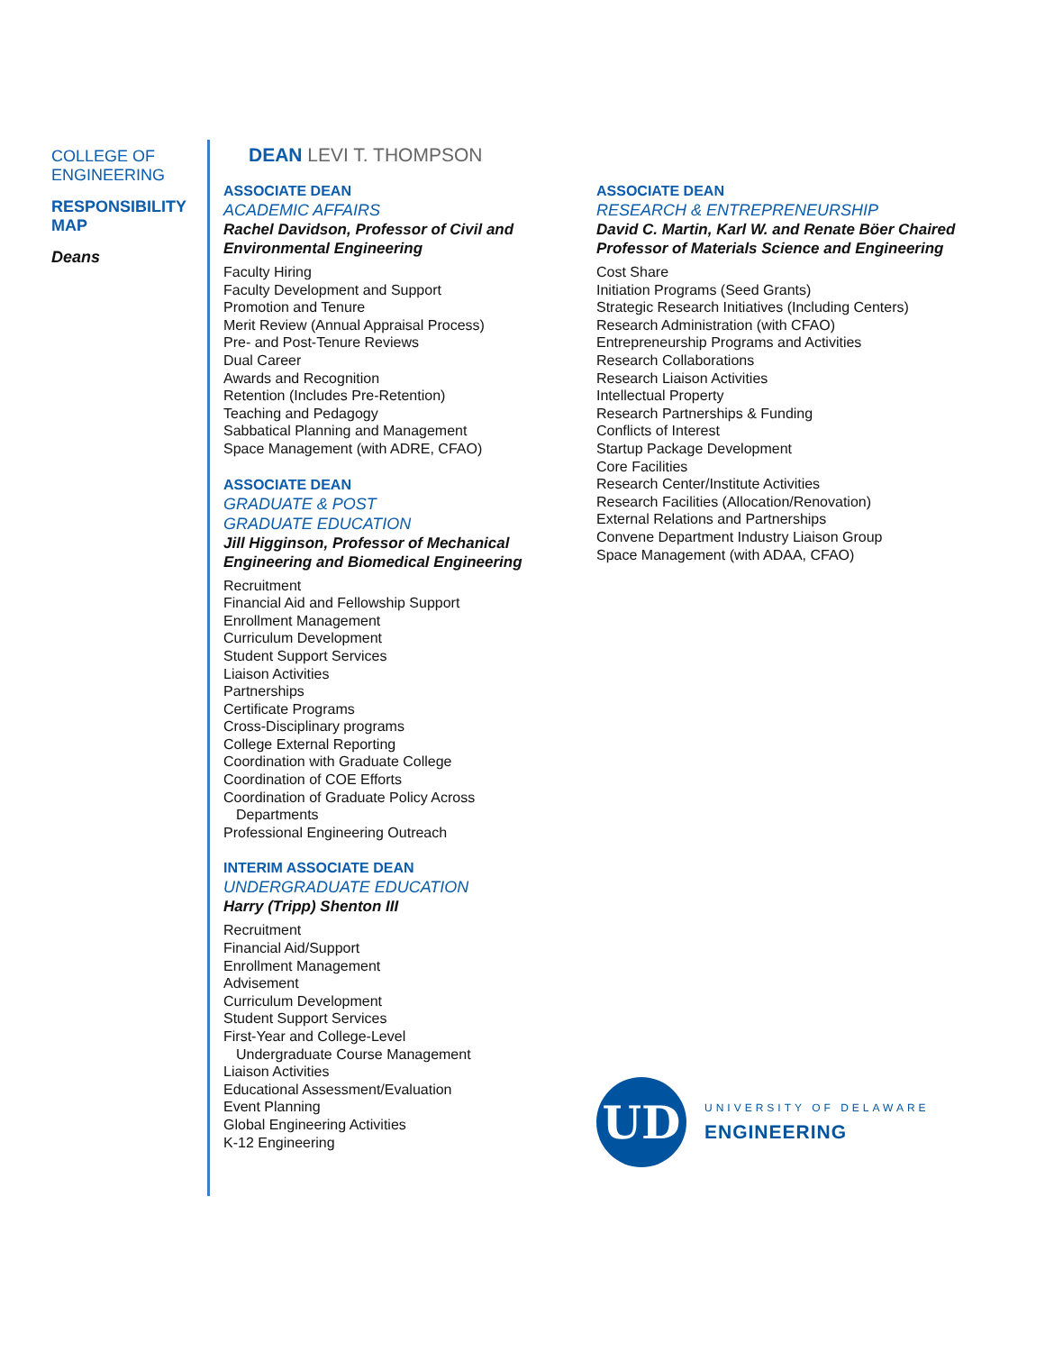COLLEGE OF
ENGINEERING
RESPONSIBILITY MAP
Deans
DEAN LEVI T. THOMPSON
ASSOCIATE DEAN
ACADEMIC AFFAIRS
Rachel Davidson, Professor of Civil and Environmental Engineering
Faculty Hiring
Faculty Development and Support
Promotion and Tenure
Merit Review (Annual Appraisal Process)
Pre- and Post-Tenure Reviews
Dual Career
Awards and Recognition
Retention (Includes Pre-Retention)
Teaching and Pedagogy
Sabbatical Planning and Management
Space Management (with ADRE, CFAO)
ASSOCIATE DEAN
GRADUATE & POST
GRADUATE EDUCATION
Jill Higginson, Professor of Mechanical Engineering and Biomedical Engineering
Recruitment
Financial Aid and Fellowship Support
Enrollment Management
Curriculum Development
Student Support Services
Liaison Activities
Partnerships
Certificate Programs
Cross-Disciplinary programs
College External Reporting
Coordination with Graduate College
Coordination of COE Efforts
Coordination of Graduate Policy Across
Departments
Professional Engineering Outreach
INTERIM ASSOCIATE DEAN
UNDERGRADUATE EDUCATION
Harry (Tripp) Shenton III
Recruitment
Financial Aid/Support
Enrollment Management
Advisement
Curriculum Development
Student Support Services
First-Year and College-Level
Undergraduate Course Management
Liaison Activities
Educational Assessment/Evaluation
Event Planning
Global Engineering Activities
K-12 Engineering
ASSOCIATE DEAN
RESEARCH & ENTREPRENEURSHIP
David C. Martin, Karl W. and Renate Böer Chaired Professor of Materials Science and Engineering
Cost Share
Initiation Programs (Seed Grants)
Strategic Research Initiatives (Including Centers)
Research Administration (with CFAO)
Entrepreneurship Programs and Activities
Research Collaborations
Research Liaison Activities
Intellectual Property
Research Partnerships & Funding
Conflicts of Interest
Startup Package Development
Core Facilities
Research Center/Institute Activities
Research Facilities (Allocation/Renovation)
External Relations and Partnerships
Convene Department Industry Liaison Group
Space Management (with ADAA, CFAO)
UD
UNIVERSITY OF DELAWARE
ENGINEERING